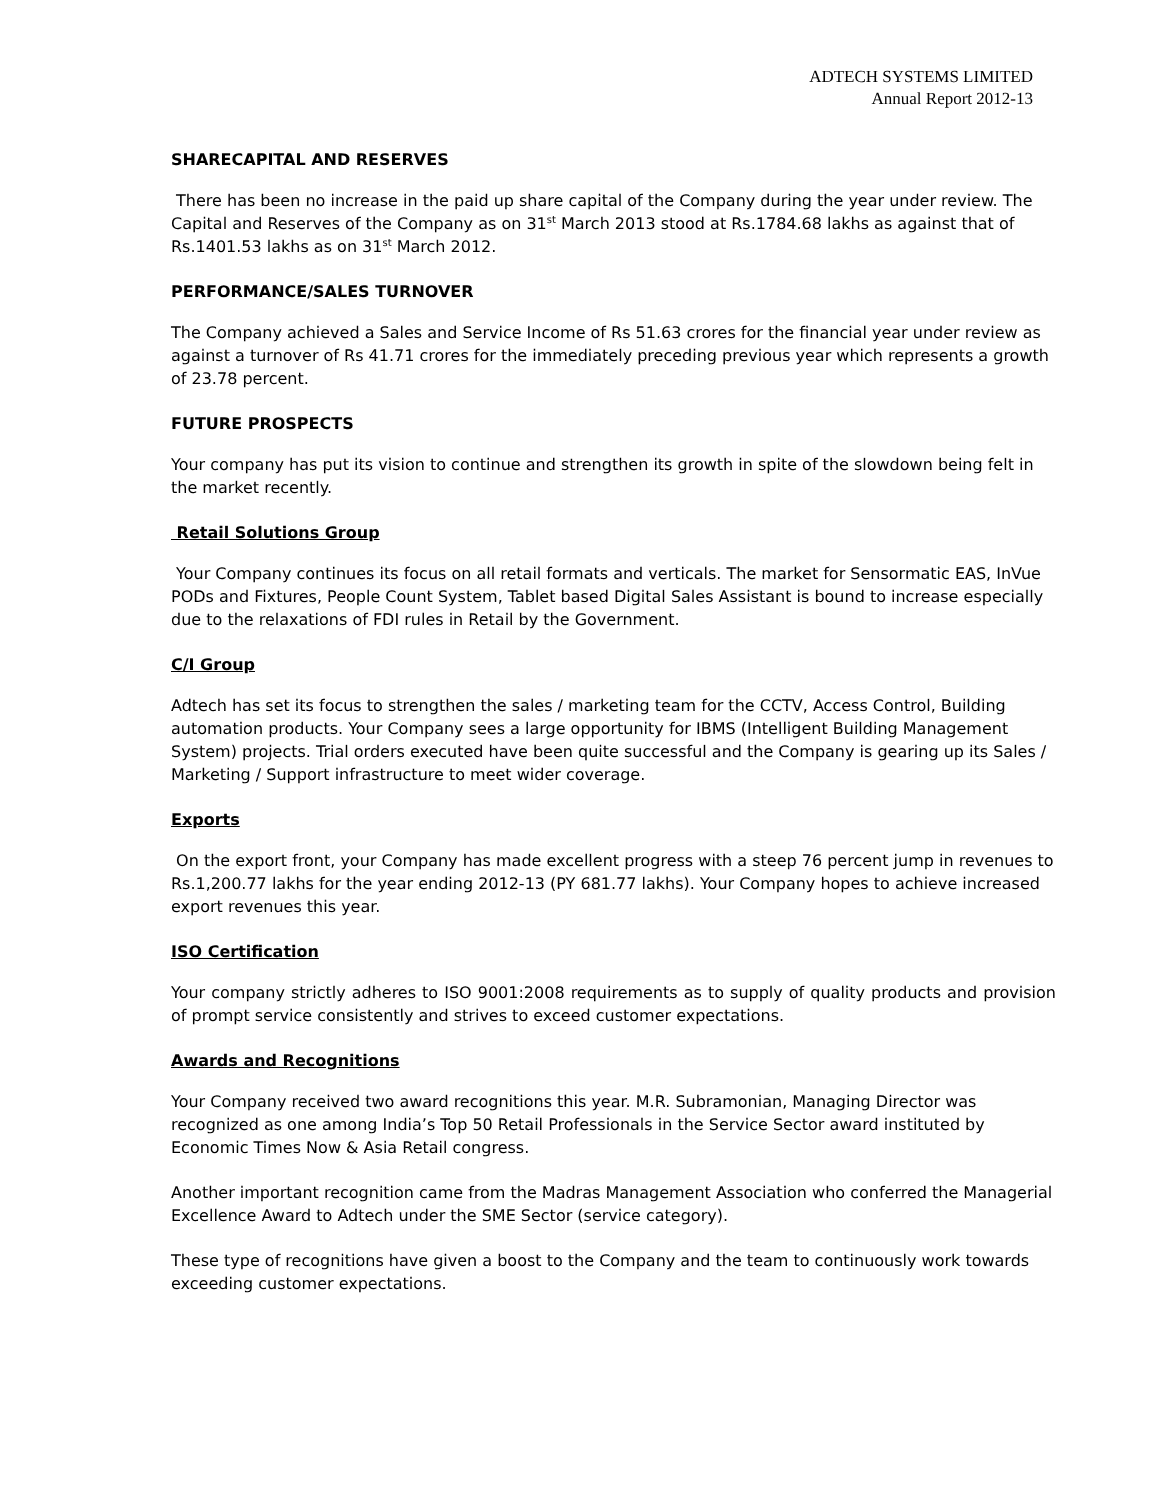ADTECH SYSTEMS LIMITED
Annual Report 2012-13
SHARECAPITAL AND RESERVES
There has been no increase in the paid up share capital of the Company during the year under review. The Capital and Reserves of the Company as on 31<sup>st</sup> March 2013 stood at Rs.1784.68 lakhs as against that of Rs.1401.53 lakhs as on 31<sup>st</sup> March 2012.
PERFORMANCE/SALES TURNOVER
The Company achieved a Sales and Service Income of Rs 51.63 crores for the financial year under review as against a turnover of Rs 41.71 crores for the immediately preceding previous year which represents a growth of 23.78 percent.
FUTURE PROSPECTS
Your company has put its vision to continue and strengthen its growth in spite of the slowdown being felt in the market recently.
Retail Solutions Group
Your Company continues its focus on all retail formats and verticals. The market for Sensormatic EAS, InVue PODs and Fixtures, People Count System, Tablet based Digital Sales Assistant is bound to increase especially due to the relaxations of FDI rules in Retail by the Government.
C/I Group
Adtech has set its focus to strengthen the sales / marketing team for the CCTV, Access Control, Building automation products. Your Company sees a large opportunity for IBMS (Intelligent Building Management System) projects. Trial orders executed have been quite successful and the Company is gearing up its Sales / Marketing / Support infrastructure to meet wider coverage.
Exports
On the export front, your Company has made excellent progress with a steep 76 percent jump in revenues to Rs.1,200.77 lakhs for the year ending 2012-13 (PY 681.77 lakhs). Your Company hopes to achieve increased export revenues this year.
ISO Certification
Your company strictly adheres to ISO 9001:2008 requirements as to supply of quality products and provision of prompt service consistently and strives to exceed customer expectations.
Awards and Recognitions
Your Company received two award recognitions this year. M.R. Subramonian, Managing Director was recognized as one among India’s Top 50 Retail Professionals in the Service Sector award instituted by Economic Times Now & Asia Retail congress.
Another important recognition came from the Madras Management Association who conferred the Managerial Excellence Award to Adtech under the SME Sector (service category).
These type of recognitions have given a boost to the Company and the team to continuously work towards exceeding customer expectations.